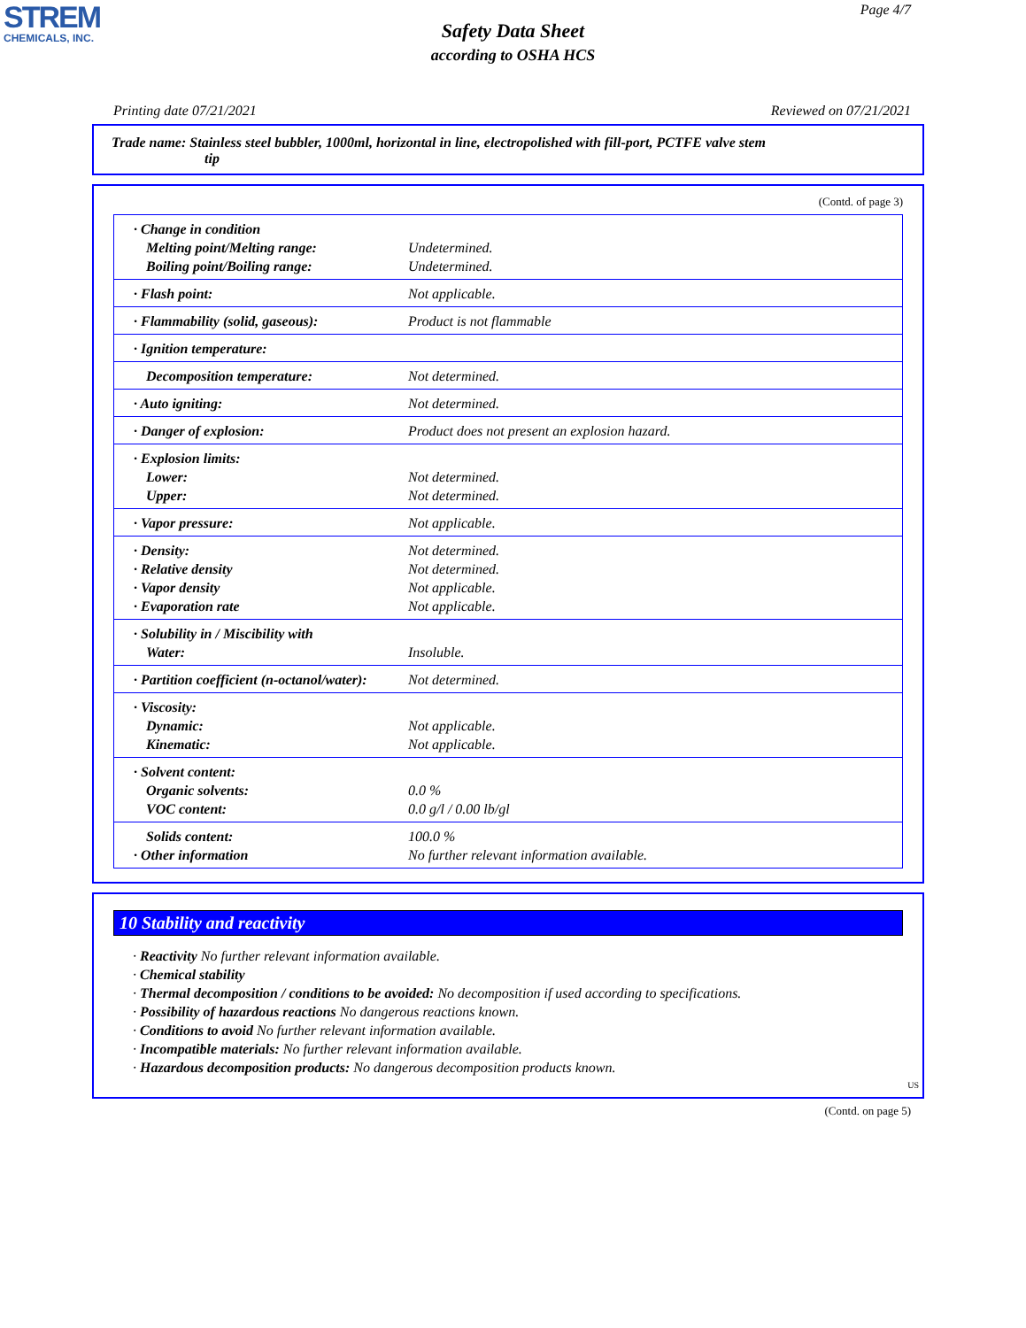STREM
CHEMICALS, INC.
Page 4/7
Safety Data Sheet
according to OSHA HCS
Printing date 07/21/2021 Reviewed on 07/21/2021
Trade name: Stainless steel bubbler, 1000ml, horizontal in line, electropolished with fill-port, PCTFE valve stem
tip
(Contd. of page 3)
| · Change in condition Melting point/Melting range: Boiling point/Boiling range: | Undetermined. Undetermined. |
| · Flash point: | Not applicable. |
| · Flammability (solid, gaseous): | Product is not flammable |
| · Ignition temperature: | |
| Decomposition temperature: | Not determined. |
| · Auto igniting: | Not determined. |
| · Danger of explosion: | Product does not present an explosion hazard. |
| · Explosion limits: Lower: Upper: | Not determined. Not determined. |
| · Vapor pressure: | Not applicable. |
| · Density: · Relative density · Vapor density · Evaporation rate | Not determined. Not determined. Not applicable. Not applicable. |
| · Solubility in / Miscibility with Water: | Insoluble. |
| · Partition coefficient (n-octanol/water): | Not determined. |
| · Viscosity: Dynamic: Kinematic: | Not applicable. Not applicable. |
| · Solvent content: Organic solvents: VOC content: | 0.0 % 0.0 g/l / 0.00 lb/gl |
| Solids content: · Other information | 100.0 % No further relevant information available. |
10 Stability and reactivity
· Reactivity No further relevant information available.
· Chemical stability
· Thermal decomposition / conditions to be avoided: No decomposition if used according to specifications.
· Possibility of hazardous reactions No dangerous reactions known.
· Conditions to avoid No further relevant information available.
· Incompatible materials: No further relevant information available.
· Hazardous decomposition products: No dangerous decomposition products known.
US
(Contd. on page 5)